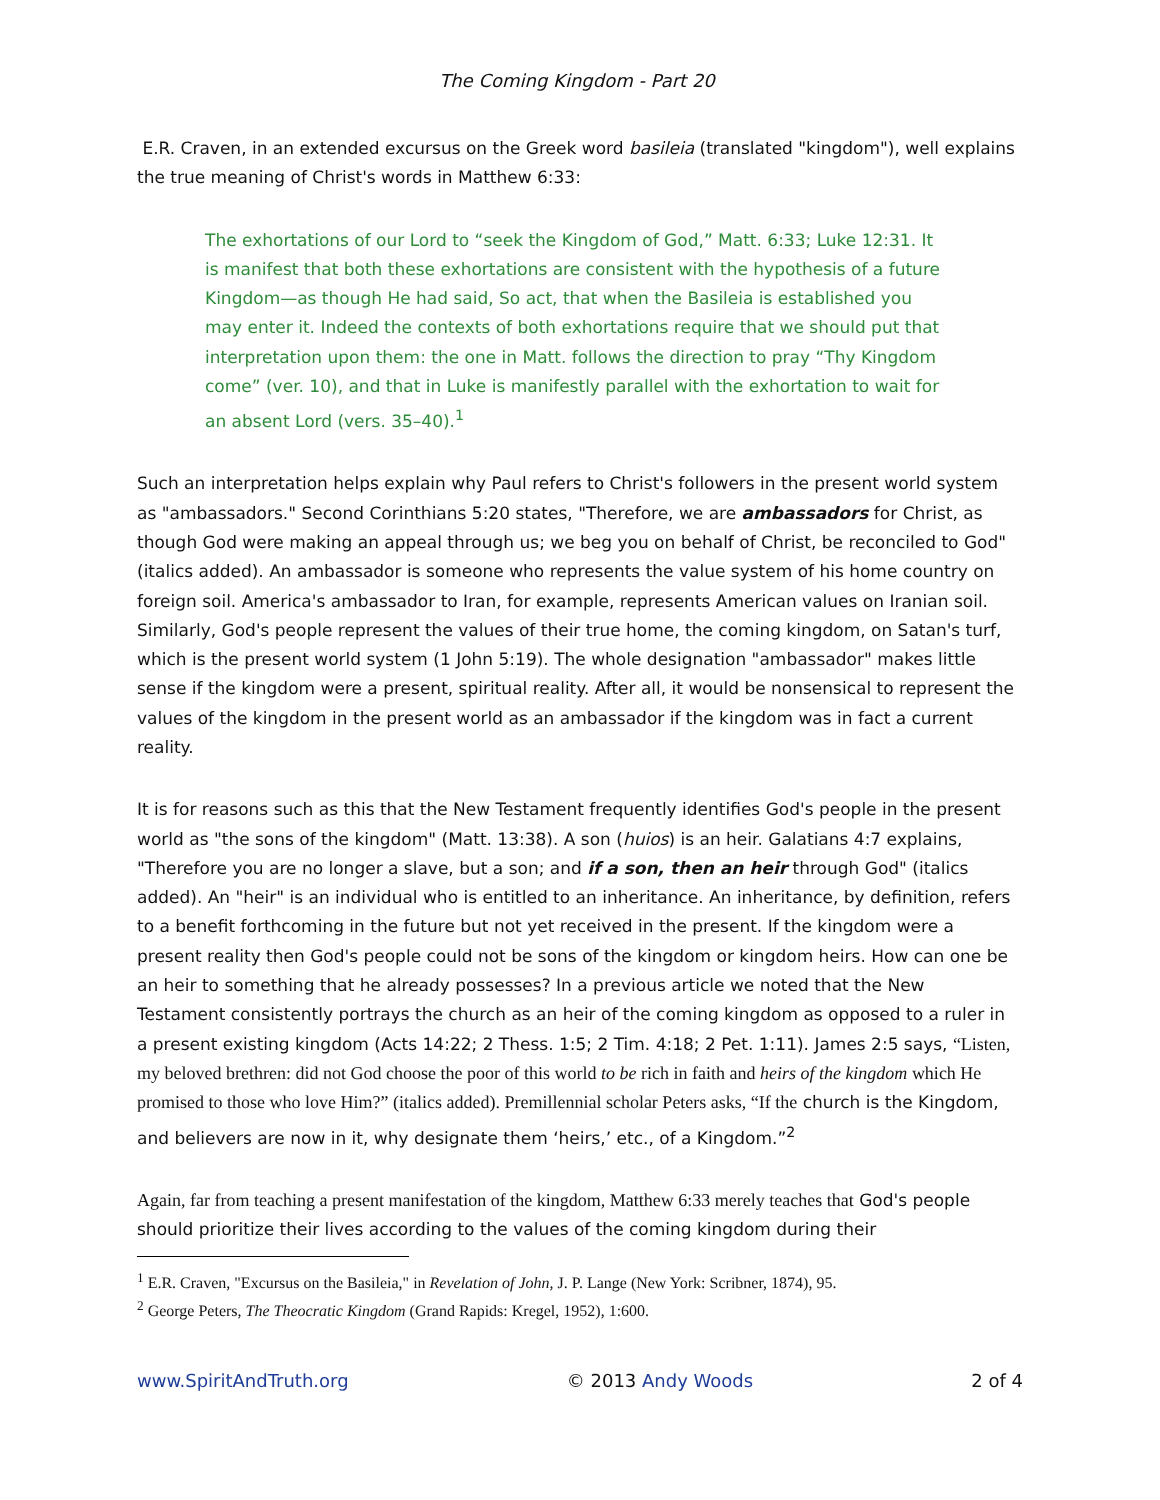The Coming Kingdom - Part 20
E.R. Craven, in an extended excursus on the Greek word basileia (translated "kingdom"), well explains the true meaning of Christ's words in Matthew 6:33:
The exhortations of our Lord to “seek the Kingdom of God,” Matt. 6:33; Luke 12:31. It is manifest that both these exhortations are consistent with the hypothesis of a future Kingdom—as though He had said, So act, that when the Basileia is established you may enter it. Indeed the contexts of both exhortations require that we should put that interpretation upon them: the one in Matt. follows the direction to pray “Thy Kingdom come” (ver. 10), and that in Luke is manifestly parallel with the exhortation to wait for an absent Lord (vers. 35–40).<sup>1</sup>
Such an interpretation helps explain why Paul refers to Christ's followers in the present world system as "ambassadors." Second Corinthians 5:20 states, "Therefore, we are ambassadors for Christ, as though God were making an appeal through us; we beg you on behalf of Christ, be reconciled to God" (italics added). An ambassador is someone who represents the value system of his home country on foreign soil. America's ambassador to Iran, for example, represents American values on Iranian soil. Similarly, God's people represent the values of their true home, the coming kingdom, on Satan's turf, which is the present world system (1 John 5:19). The whole designation "ambassador" makes little sense if the kingdom were a present, spiritual reality. After all, it would be nonsensical to represent the values of the kingdom in the present world as an ambassador if the kingdom was in fact a current reality.
It is for reasons such as this that the New Testament frequently identifies God's people in the present world as "the sons of the kingdom" (Matt. 13:38). A son (huios) is an heir. Galatians 4:7 explains, "Therefore you are no longer a slave, but a son; and if a son, then an heir through God" (italics added). An "heir" is an individual who is entitled to an inheritance. An inheritance, by definition, refers to a benefit forthcoming in the future but not yet received in the present. If the kingdom were a present reality then God's people could not be sons of the kingdom or kingdom heirs. How can one be an heir to something that he already possesses? In a previous article we noted that the New Testament consistently portrays the church as an heir of the coming kingdom as opposed to a ruler in a present existing kingdom (Acts 14:22; 2 Thess. 1:5; 2 Tim. 4:18; 2 Pet. 1:11). James 2:5 says, “Listen, my beloved brethren: did not God choose the poor of this world to be rich in faith and heirs of the kingdom which He promised to those who love Him?” (italics added). Premillennial scholar Peters asks, “If the church is the Kingdom, and believers are now in it, why designate them ‘heirs,’ etc., of a Kingdom.”<sup>2</sup>
Again, far from teaching a present manifestation of the kingdom, Matthew 6:33 merely teaches that God's people should prioritize their lives according to the values of the coming kingdom during their
<sup>1</sup> E.R. Craven, "Excursus on the Basileia," in Revelation of John, J. P. Lange (New York: Scribner, 1874), 95.
<sup>2</sup> George Peters, The Theocratic Kingdom (Grand Rapids: Kregel, 1952), 1:600.
www.SpiritAndTruth.org © 2013 Andy Woods 2 of 4